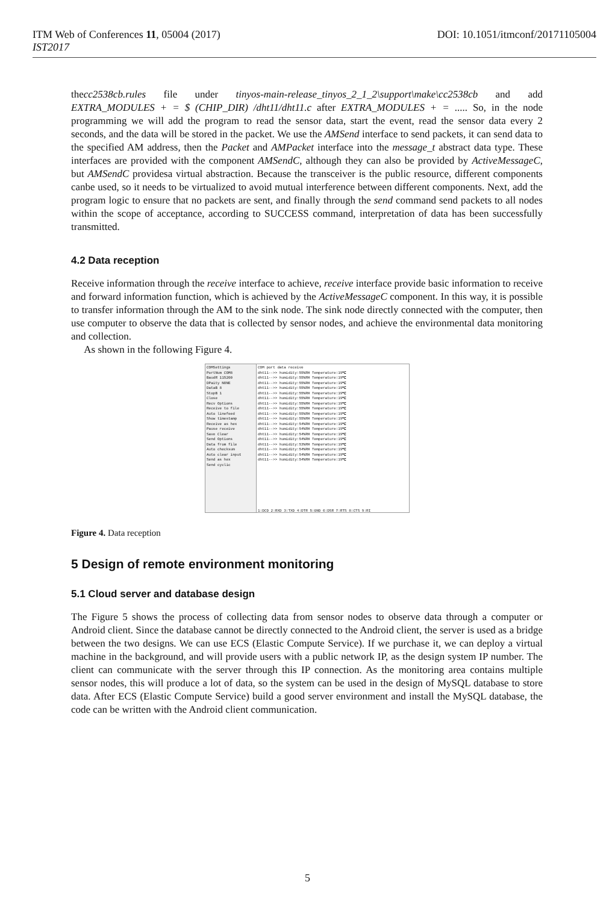ITM Web of Conferences 11, 05004 (2017)
IST2017
DOI: 10.1051/itmconf/20171105004
thecc2538cb.rules file under tinyos-main-release_tinyos_2_1_2\support\make\cc2538cb and add EXTRA_MODULES + = $ (CHIP_DIR) /dht11/dht11.c after EXTRA_MODULES + = ..... So, in the node programming we will add the program to read the sensor data, start the event, read the sensor data every 2 seconds, and the data will be stored in the packet. We use the AMSend interface to send packets, it can send data to the specified AM address, then the Packet and AMPacket interface into the message_t abstract data type. These interfaces are provided with the component AMSendC, although they can also be provided by ActiveMessageC, but AMSendC providesa virtual abstraction. Because the transceiver is the public resource, different components canbe used, so it needs to be virtualized to avoid mutual interference between different components. Next, add the program logic to ensure that no packets are sent, and finally through the send command send packets to all nodes within the scope of acceptance, according to SUCCESS command, interpretation of data has been successfully transmitted.
4.2 Data reception
Receive information through the receive interface to achieve, receive interface provide basic information to receive and forward information function, which is achieved by the ActiveMessageC component. In this way, it is possible to transfer information through the AM to the sink node. The sink node directly connected with the computer, then use computer to observe the data that is collected by sensor nodes, and achieve the environmental data monitoring and collection.
As shown in the following Figure 4.
COMSettings
PortNum COM8
BaudR 115200
DPaity NONE
DataB 8
StopB 1
Close
Recv Options
Receive to file
Auto linefeed
Show timestamp
Receive as hex
Pause receive
Save Clear
Send Options
Data from file
Auto checksum
Auto clear input
Send as hex
Send cyclic
COM port data receive
dht11-->> humidity:55%RH Temperature:19℃
dht11-->> humidity:55%RH Temperature:19℃
dht11-->> humidity:55%RH Temperature:19℃
dht11-->> humidity:55%RH Temperature:19℃
dht11-->> humidity:55%RH Temperature:19℃
dht11-->> humidity:55%RH Temperature:19℃
dht11-->> humidity:55%RH Temperature:19℃
dht11-->> humidity:55%RH Temperature:19℃
dht11-->> humidity:55%RH Temperature:19℃
dht11-->> humidity:55%RH Temperature:19℃
dht11-->> humidity:54%RH Temperature:19℃
dht11-->> humidity:54%RH Temperature:19℃
dht11-->> humidity:54%RH Temperature:19℃
dht11-->> humidity:54%RH Temperature:19℃
dht11-->> humidity:53%RH Temperature:19℃
dht11-->> humidity:54%RH Temperature:19℃
dht11-->> humidity:54%RH Temperature:19℃
dht11-->> humidity:54%RH Temperature:19℃
1:DCD 2:RXD 3:TXD 4:DTR 5:GND 6:DSR 7:RTS 8:CTS 9:RI
Figure 4. Data reception
5 Design of remote environment monitoring
5.1 Cloud server and database design
The Figure 5 shows the process of collecting data from sensor nodes to observe data through a computer or Android client. Since the database cannot be directly connected to the Android client, the server is used as a bridge between the two designs. We can use ECS (Elastic Compute Service). If we purchase it, we can deploy a virtual machine in the background, and will provide users with a public network IP, as the design system IP number. The client can communicate with the server through this IP connection. As the monitoring area contains multiple sensor nodes, this will produce a lot of data, so the system can be used in the design of MySQL database to store data. After ECS (Elastic Compute Service) build a good server environment and install the MySQL database, the code can be written with the Android client communication.
5